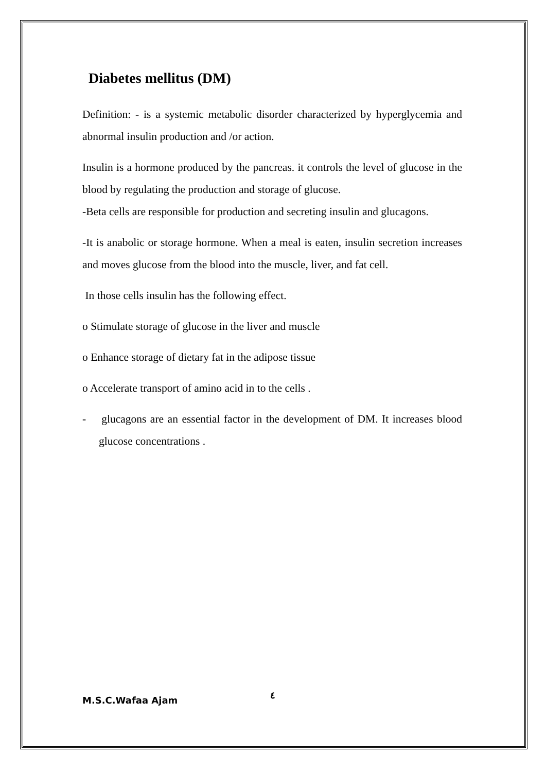Diabetes mellitus (DM)
Definition: - is a systemic metabolic disorder characterized by hyperglycemia and abnormal insulin production and /or action.
Insulin is a hormone produced by the pancreas. it controls the level of glucose in the blood by regulating the production and storage of glucose.
-Beta cells are responsible for production and secreting insulin and glucagons.
-It is anabolic or storage hormone. When a meal is eaten, insulin secretion increases and moves glucose from the blood into the muscle, liver, and fat cell.
In those cells insulin has the following effect.
o Stimulate storage of glucose in the liver and muscle
o Enhance storage of dietary fat in the adipose tissue
o Accelerate transport of amino acid in to the cells .
- glucagons are an essential factor in the development of DM. It increases blood glucose concentrations .
M.S.C.Wafaa Ajam ٤